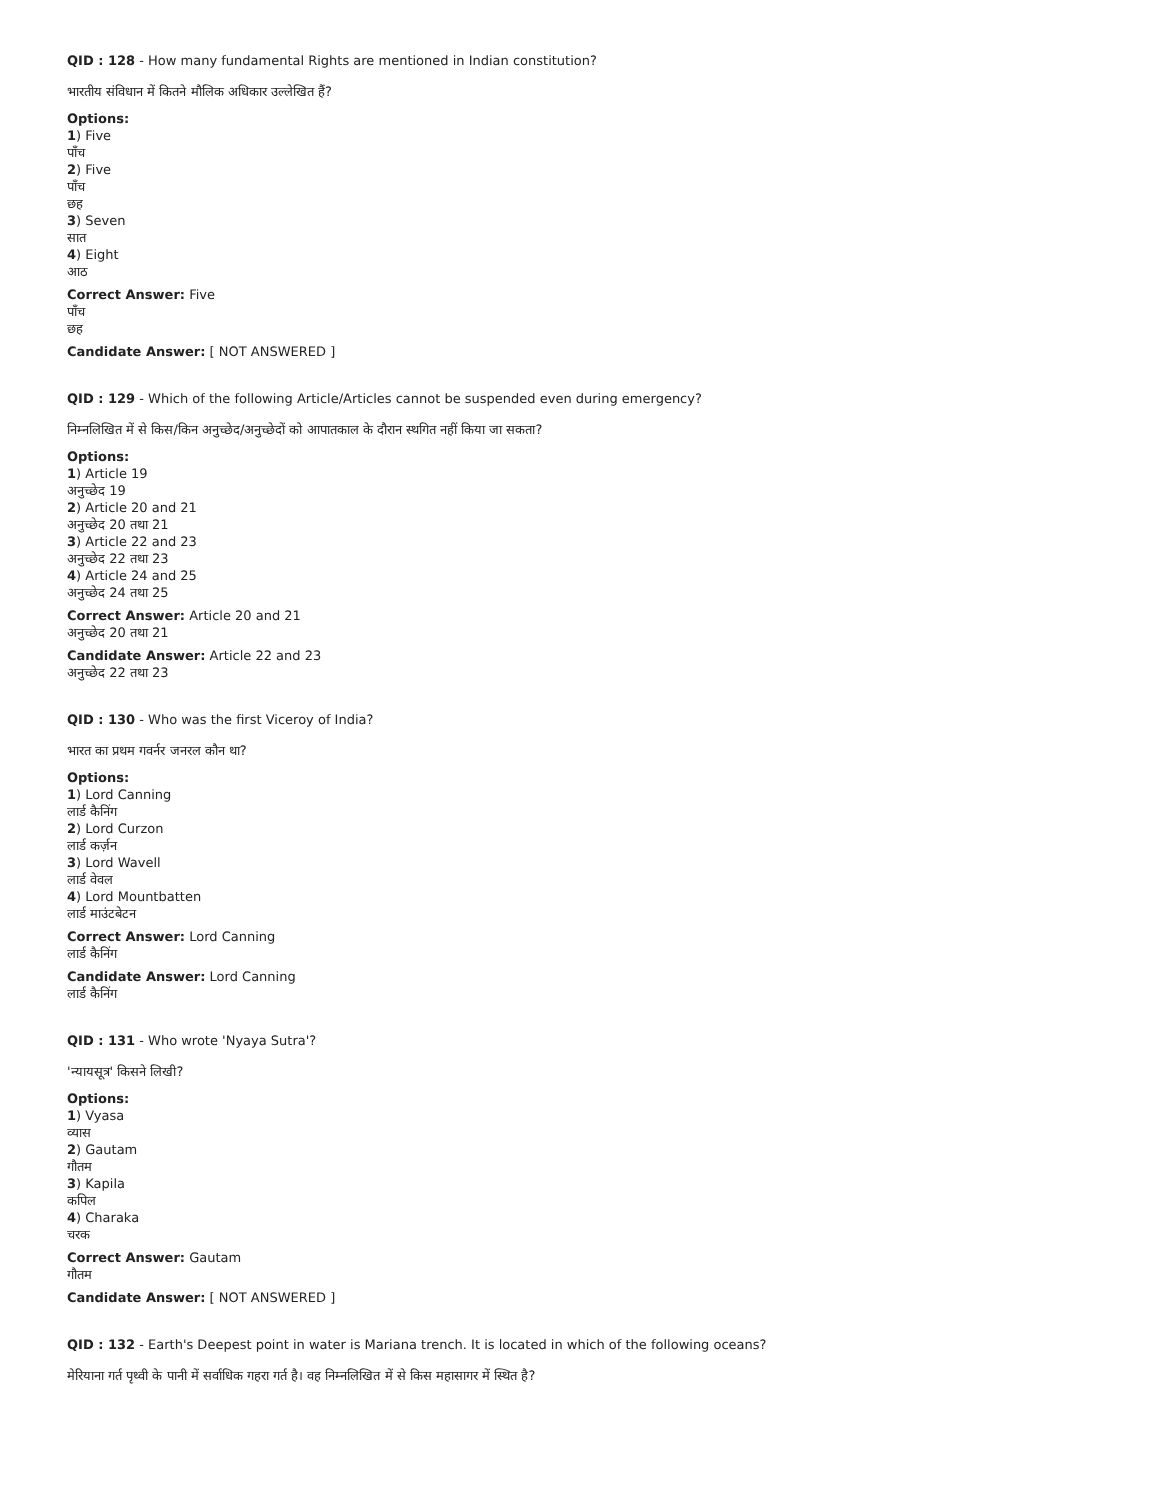QID : 128 - How many fundamental Rights are mentioned in Indian constitution?
भारतीय संविधान में कितने मौलिक अधिकार उल्लेखित हैं?
Options:
1) Five
पाँच
2) Five
पाँच
छह
3) Seven
सात
4) Eight
आठ
Correct Answer: Five
पाँच
छह
Candidate Answer: [ NOT ANSWERED ]
QID : 129 - Which of the following Article/Articles cannot be suspended even during emergency?
निम्नलिखित में से किस/किन अनुच्छेद/अनुच्छेदों को आपातकाल के दौरान स्थगित नहीं किया जा सकता?
Options:
1) Article 19
अनुच्छेद 19
2) Article 20 and 21
अनुच्छेद 20 तथा 21
3) Article 22 and 23
अनुच्छेद 22 तथा 23
4) Article 24 and 25
अनुच्छेद 24 तथा 25
Correct Answer: Article 20 and 21
अनुच्छेद 20 तथा 21
Candidate Answer: Article 22 and 23
अनुच्छेद 22 तथा 23
QID : 130 - Who was the first Viceroy of India?
भारत का प्रथम गवर्नर जनरल कौन था?
Options:
1) Lord Canning
लार्ड कैनिंग
2) Lord Curzon
लार्ड कर्ज़न
3) Lord Wavell
लार्ड वेवल
4) Lord Mountbatten
लार्ड माउंटबेटन
Correct Answer: Lord Canning
लार्ड कैनिंग
Candidate Answer: Lord Canning
लार्ड कैनिंग
QID : 131 - Who wrote 'Nyaya Sutra'?
'न्यायसूत्र' किसने लिखी?
Options:
1) Vyasa
व्यास
2) Gautam
गौतम
3) Kapila
कपिल
4) Charaka
चरक
Correct Answer: Gautam
गौतम
Candidate Answer: [ NOT ANSWERED ]
QID : 132 - Earth's Deepest point in water is Mariana trench. It is located in which of the following oceans?
मेरियाना गर्त पृथ्वी के पानी में सर्वाधिक गहरा गर्त है। वह निम्नलिखित में से किस महासागर में स्थित है?